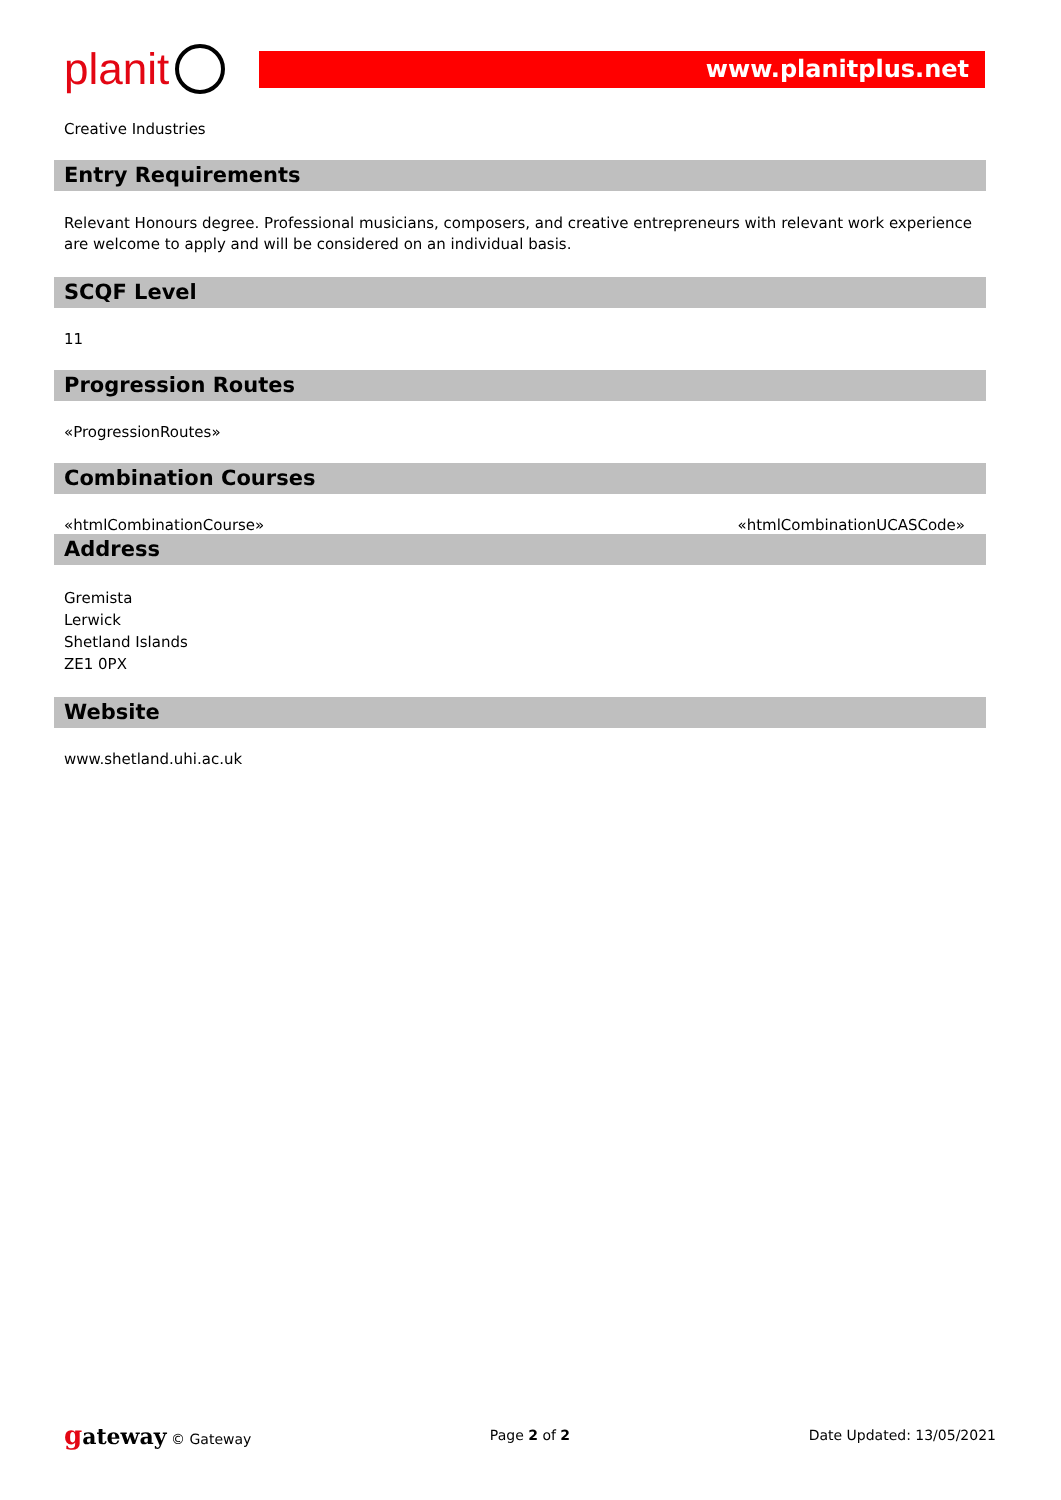planit
www.planitplus.net
Creative Industries
Entry Requirements
Relevant Honours degree. Professional musicians, composers, and creative entrepreneurs with relevant work experience are welcome to apply and will be considered on an individual basis.
SCQF Level
11
Progression Routes
«ProgressionRoutes»
Combination Courses
«htmlCombinationCourse» «htmlCombinationUCASCode»
Address
Gremista
Lerwick
Shetland Islands
ZE1 0PX
Website
www.shetland.uhi.ac.uk
gateway © Gateway Page 2 of 2 Date Updated: 13/05/2021